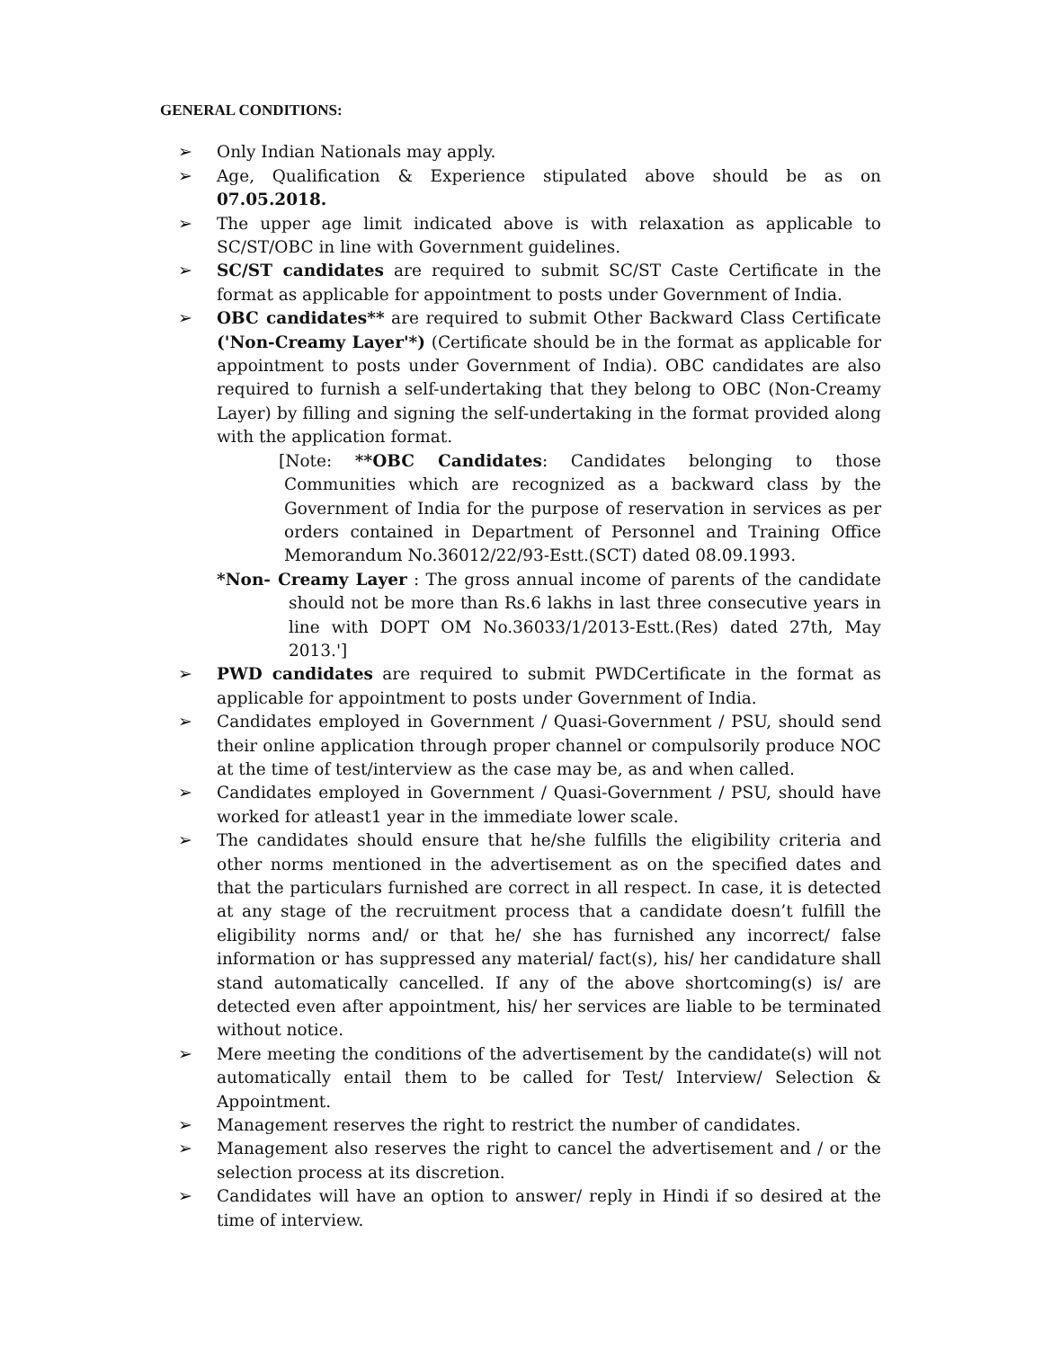GENERAL CONDITIONS:
➢ Only Indian Nationals may apply.
➢ Age, Qualification & Experience stipulated above should be as on 07.05.2018.
➢ The upper age limit indicated above is with relaxation as applicable to SC/ST/OBC in line with Government guidelines.
➢ SC/ST candidates are required to submit SC/ST Caste Certificate in the format as applicable for appointment to posts under Government of India.
➢ OBC candidates** are required to submit Other Backward Class Certificate ('Non-Creamy Layer'*) (Certificate should be in the format as applicable for appointment to posts under Government of India). OBC candidates are also required to furnish a self-undertaking that they belong to OBC (Non-Creamy Layer) by filling and signing the self-undertaking in the format provided along with the application format.
[Note: **OBC Candidates: Candidates belonging to those Communities which are recognized as a backward class by the Government of India for the purpose of reservation in services as per orders contained in Department of Personnel and Training Office Memorandum No.36012/22/93-Estt.(SCT) dated 08.09.1993.
*Non- Creamy Layer : The gross annual income of parents of the candidate should not be more than Rs.6 lakhs in last three consecutive years in line with DOPT OM No.36033/1/2013-Estt.(Res) dated 27th, May 2013.']
➢ PWD candidates are required to submit PWDCertificate in the format as applicable for appointment to posts under Government of India.
➢ Candidates employed in Government / Quasi-Government / PSU, should send their online application through proper channel or compulsorily produce NOC at the time of test/interview as the case may be, as and when called.
➢ Candidates employed in Government / Quasi-Government / PSU, should have worked for atleast1 year in the immediate lower scale.
➢ The candidates should ensure that he/she fulfills the eligibility criteria and other norms mentioned in the advertisement as on the specified dates and that the particulars furnished are correct in all respect. In case, it is detected at any stage of the recruitment process that a candidate doesn’t fulfill the eligibility norms and/ or that he/ she has furnished any incorrect/ false information or has suppressed any material/ fact(s), his/ her candidature shall stand automatically cancelled. If any of the above shortcoming(s) is/ are detected even after appointment, his/ her services are liable to be terminated without notice.
➢ Mere meeting the conditions of the advertisement by the candidate(s) will not automatically entail them to be called for Test/ Interview/ Selection & Appointment.
➢ Management reserves the right to restrict the number of candidates.
➢ Management also reserves the right to cancel the advertisement and / or the selection process at its discretion.
➢ Candidates will have an option to answer/ reply in Hindi if so desired at the time of interview.